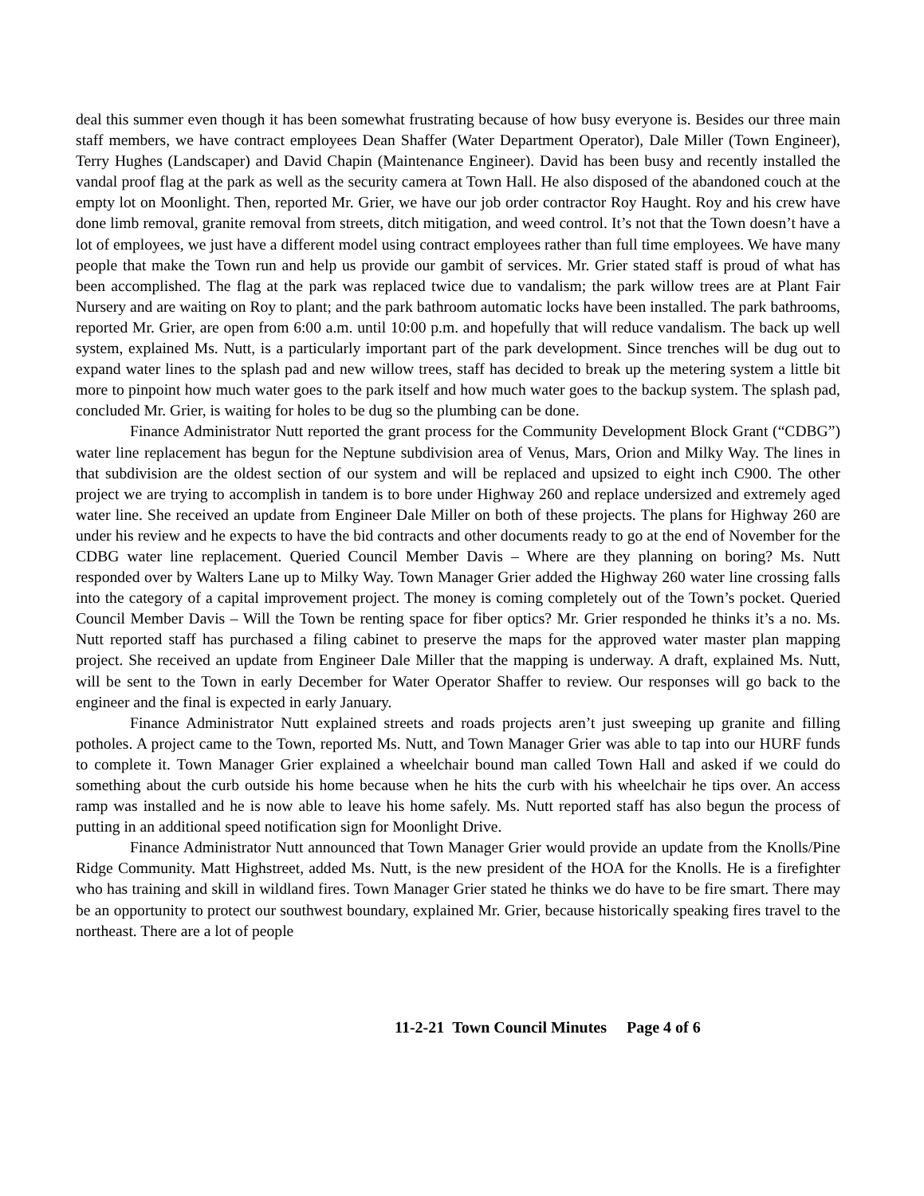deal this summer even though it has been somewhat frustrating because of how busy everyone is. Besides our three main staff members, we have contract employees Dean Shaffer (Water Department Operator), Dale Miller (Town Engineer), Terry Hughes (Landscaper) and David Chapin (Maintenance Engineer). David has been busy and recently installed the vandal proof flag at the park as well as the security camera at Town Hall. He also disposed of the abandoned couch at the empty lot on Moonlight. Then, reported Mr. Grier, we have our job order contractor Roy Haught. Roy and his crew have done limb removal, granite removal from streets, ditch mitigation, and weed control. It’s not that the Town doesn’t have a lot of employees, we just have a different model using contract employees rather than full time employees. We have many people that make the Town run and help us provide our gambit of services. Mr. Grier stated staff is proud of what has been accomplished. The flag at the park was replaced twice due to vandalism; the park willow trees are at Plant Fair Nursery and are waiting on Roy to plant; and the park bathroom automatic locks have been installed. The park bathrooms, reported Mr. Grier, are open from 6:00 a.m. until 10:00 p.m. and hopefully that will reduce vandalism. The back up well system, explained Ms. Nutt, is a particularly important part of the park development. Since trenches will be dug out to expand water lines to the splash pad and new willow trees, staff has decided to break up the metering system a little bit more to pinpoint how much water goes to the park itself and how much water goes to the backup system. The splash pad, concluded Mr. Grier, is waiting for holes to be dug so the plumbing can be done.
Finance Administrator Nutt reported the grant process for the Community Development Block Grant (“CDBG”) water line replacement has begun for the Neptune subdivision area of Venus, Mars, Orion and Milky Way. The lines in that subdivision are the oldest section of our system and will be replaced and upsized to eight inch C900. The other project we are trying to accomplish in tandem is to bore under Highway 260 and replace undersized and extremely aged water line. She received an update from Engineer Dale Miller on both of these projects. The plans for Highway 260 are under his review and he expects to have the bid contracts and other documents ready to go at the end of November for the CDBG water line replacement. Queried Council Member Davis – Where are they planning on boring? Ms. Nutt responded over by Walters Lane up to Milky Way. Town Manager Grier added the Highway 260 water line crossing falls into the category of a capital improvement project. The money is coming completely out of the Town’s pocket. Queried Council Member Davis – Will the Town be renting space for fiber optics? Mr. Grier responded he thinks it’s a no. Ms. Nutt reported staff has purchased a filing cabinet to preserve the maps for the approved water master plan mapping project. She received an update from Engineer Dale Miller that the mapping is underway. A draft, explained Ms. Nutt, will be sent to the Town in early December for Water Operator Shaffer to review. Our responses will go back to the engineer and the final is expected in early January.
Finance Administrator Nutt explained streets and roads projects aren’t just sweeping up granite and filling potholes. A project came to the Town, reported Ms. Nutt, and Town Manager Grier was able to tap into our HURF funds to complete it. Town Manager Grier explained a wheelchair bound man called Town Hall and asked if we could do something about the curb outside his home because when he hits the curb with his wheelchair he tips over. An access ramp was installed and he is now able to leave his home safely. Ms. Nutt reported staff has also begun the process of putting in an additional speed notification sign for Moonlight Drive.
Finance Administrator Nutt announced that Town Manager Grier would provide an update from the Knolls/Pine Ridge Community. Matt Highstreet, added Ms. Nutt, is the new president of the HOA for the Knolls. He is a firefighter who has training and skill in wildland fires. Town Manager Grier stated he thinks we do have to be fire smart. There may be an opportunity to protect our southwest boundary, explained Mr. Grier, because historically speaking fires travel to the northeast. There are a lot of people
11-2-21 Town Council Minutes Page 4 of 6